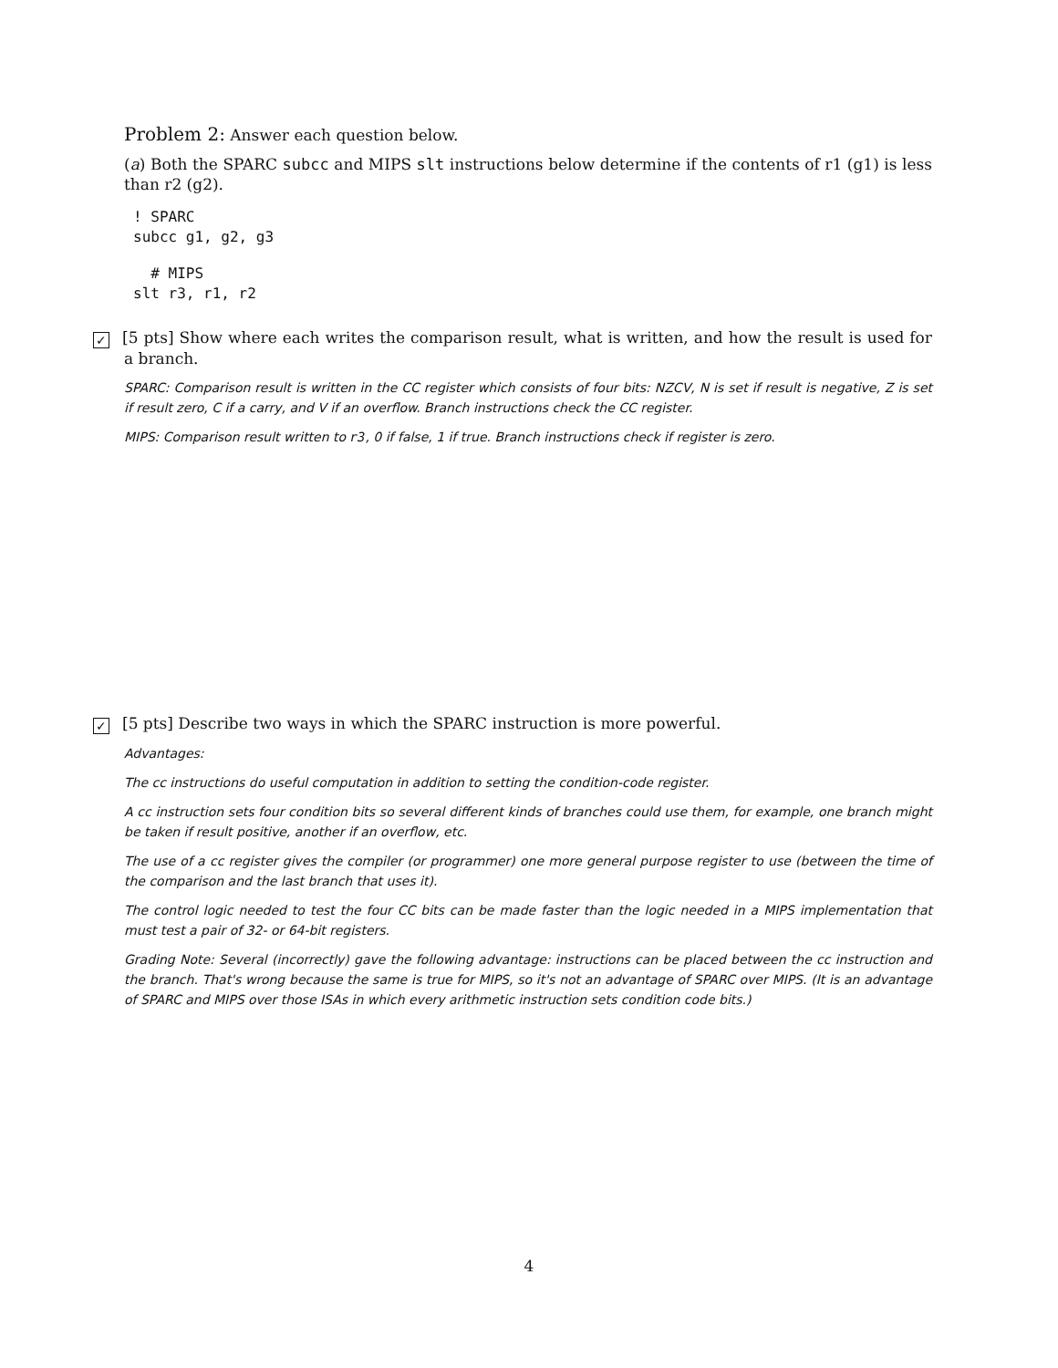Problem 2: Answer each question below.
(a) Both the SPARC subcc and MIPS slt instructions below determine if the contents of r1 (g1) is less than r2 (g2).
! SPARC
subcc g1, g2, g3
  # MIPS
slt r3, r1, r2
✓ [5 pts] Show where each writes the comparison result, what is written, and how the result is used for a branch.
SPARC: Comparison result is written in the CC register which consists of four bits: NZCV, N is set if result is negative, Z is set if result zero, C if a carry, and V if an overflow. Branch instructions check the CC register.
MIPS: Comparison result written to r3, 0 if false, 1 if true. Branch instructions check if register is zero.
✓ [5 pts] Describe two ways in which the SPARC instruction is more powerful.
Advantages:
The cc instructions do useful computation in addition to setting the condition-code register.
A cc instruction sets four condition bits so several different kinds of branches could use them, for example, one branch might be taken if result positive, another if an overflow, etc.
The use of a cc register gives the compiler (or programmer) one more general purpose register to use (between the time of the comparison and the last branch that uses it).
The control logic needed to test the four CC bits can be made faster than the logic needed in a MIPS implementation that must test a pair of 32- or 64-bit registers.
Grading Note: Several (incorrectly) gave the following advantage: instructions can be placed between the cc instruction and the branch. That's wrong because the same is true for MIPS, so it's not an advantage of SPARC over MIPS. (It is an advantage of SPARC and MIPS over those ISAs in which every arithmetic instruction sets condition code bits.)
4